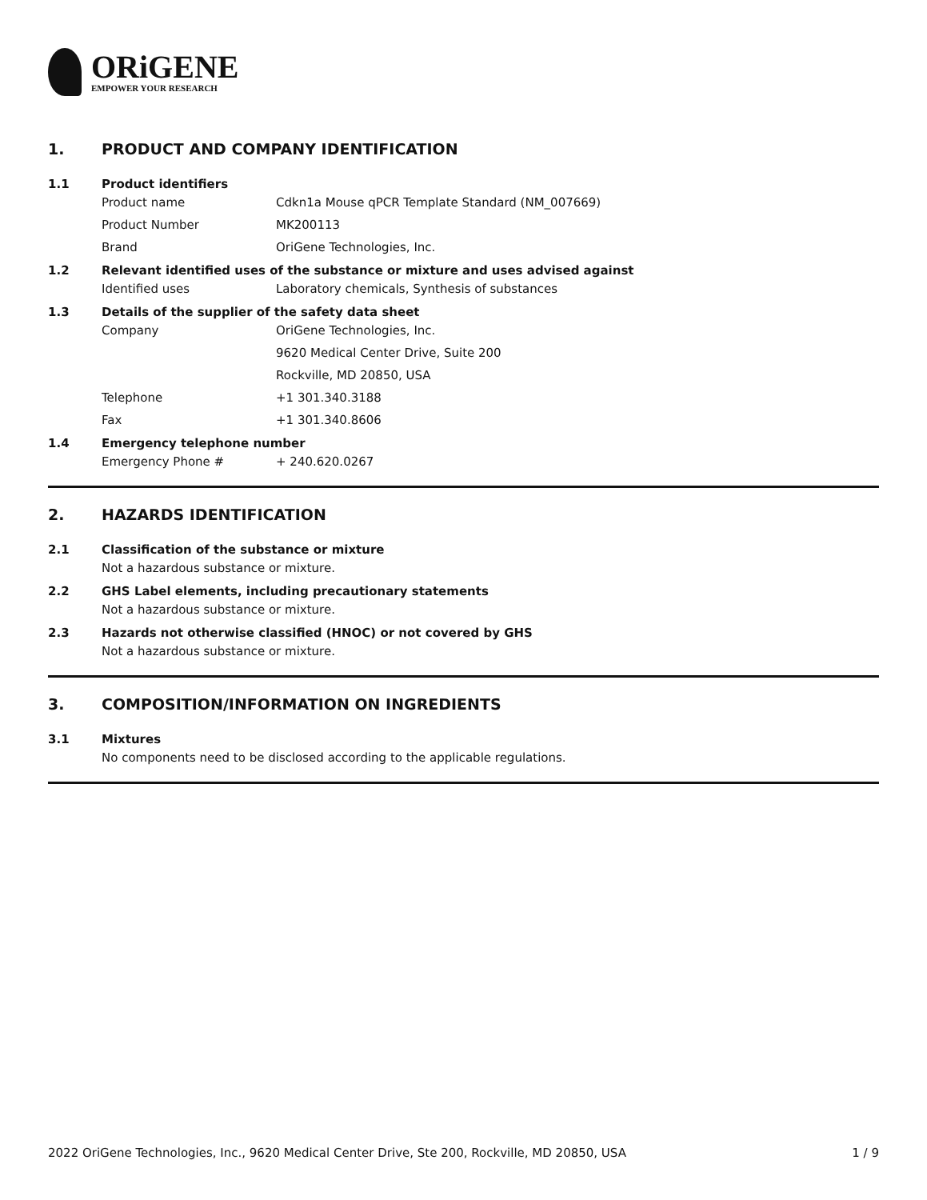ORiGENE
EMPOWER YOUR RESEARCH
1. PRODUCT AND COMPANY IDENTIFICATION
1.1 Product identifiers
Product name Cdkn1a Mouse qPCR Template Standard (NM_007669)
Product Number MK200113
Brand OriGene Technologies, Inc.
1.2 Relevant identified uses of the substance or mixture and uses advised against
Identified uses Laboratory chemicals, Synthesis of substances
1.3 Details of the supplier of the safety data sheet
Company OriGene Technologies, Inc.
9620 Medical Center Drive, Suite 200
Rockville, MD 20850, USA
Telephone +1 301.340.3188
Fax +1 301.340.8606
1.4 Emergency telephone number
Emergency Phone # + 240.620.0267
2. HAZARDS IDENTIFICATION
2.1 Classification of the substance or mixture
Not a hazardous substance or mixture.
2.2 GHS Label elements, including precautionary statements
Not a hazardous substance or mixture.
2.3 Hazards not otherwise classified (HNOC) or not covered by GHS
Not a hazardous substance or mixture.
3. COMPOSITION/INFORMATION ON INGREDIENTS
3.1 Mixtures
No components need to be disclosed according to the applicable regulations.
2022 OriGene Technologies, Inc., 9620 Medical Center Drive, Ste 200, Rockville, MD 20850, USA 1 / 9